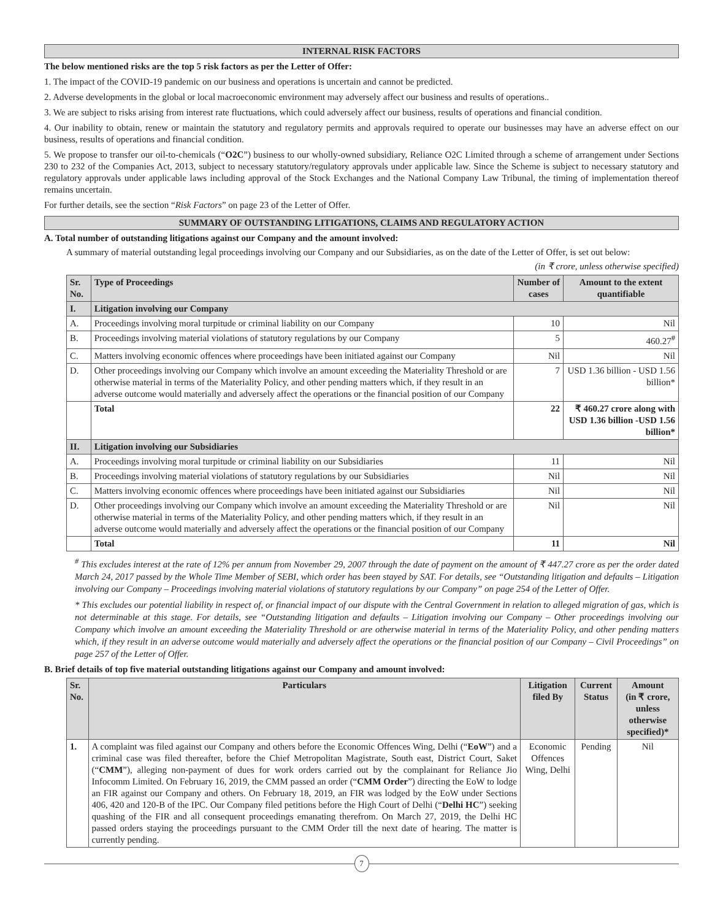INTERNAL RISK FACTORS
The below mentioned risks are the top 5 risk factors as per the Letter of Offer:
1. The impact of the COVID-19 pandemic on our business and operations is uncertain and cannot be predicted.
2. Adverse developments in the global or local macroeconomic environment may adversely affect our business and results of operations..
3. We are subject to risks arising from interest rate fluctuations, which could adversely affect our business, results of operations and financial condition.
4. Our inability to obtain, renew or maintain the statutory and regulatory permits and approvals required to operate our businesses may have an adverse effect on our business, results of operations and financial condition.
5. We propose to transfer our oil-to-chemicals (“O2C”) business to our wholly-owned subsidiary, Reliance O2C Limited through a scheme of arrangement under Sections 230 to 232 of the Companies Act, 2013, subject to necessary statutory/regulatory approvals under applicable law. Since the Scheme is subject to necessary statutory and regulatory approvals under applicable laws including approval of the Stock Exchanges and the National Company Law Tribunal, the timing of implementation thereof remains uncertain.
For further details, see the section “Risk Factors” on page 23 of the Letter of Offer.
SUMMARY OF OUTSTANDING LITIGATIONS, CLAIMS AND REGULATORY ACTION
A. Total number of outstanding litigations against our Company and the amount involved:
A summary of material outstanding legal proceedings involving our Company and our Subsidiaries, as on the date of the Letter of Offer, is set out below:
(in ₹ crore, unless otherwise specified)
| Sr. No. | Type of Proceedings | Number of cases | Amount to the extent quantifiable |
| --- | --- | --- | --- |
| I. | Litigation involving our Company | | |
| A. | Proceedings involving moral turpitude or criminal liability on our Company | 10 | Nil |
| B. | Proceedings involving material violations of statutory regulations by our Company | 5 | 460.27<sup>#</sup> |
| C. | Matters involving economic offences where proceedings have been initiated against our Company | Nil | Nil |
| D. | Other proceedings involving our Company which involve an amount exceeding the Materiality Threshold or are otherwise material in terms of the Materiality Policy, and other pending matters which, if they result in an adverse outcome would materially and adversely affect the operations or the financial position of our Company | 7 | USD 1.36 billion - USD 1.56 billion* |
| | Total | 22 | ₹ 460.27 crore along with USD 1.36 billion -USD 1.56 billion* |
| II. | Litigation involving our Subsidiaries | | |
| A. | Proceedings involving moral turpitude or criminal liability on our Subsidiaries | 11 | Nil |
| B. | Proceedings involving material violations of statutory regulations by our Subsidiaries | Nil | Nil |
| C. | Matters involving economic offences where proceedings have been initiated against our Subsidiaries | Nil | Nil |
| D. | Other proceedings involving our Company which involve an amount exceeding the Materiality Threshold or are otherwise material in terms of the Materiality Policy, and other pending matters which, if they result in an adverse outcome would materially and adversely affect the operations or the financial position of our Company | Nil | Nil |
| | Total | 11 | Nil |
<sup>#</sup> This excludes interest at the rate of 12% per annum from November 29, 2007 through the date of payment on the amount of ₹ 447.27 crore as per the order dated March 24, 2017 passed by the Whole Time Member of SEBI, which order has been stayed by SAT. For details, see “Outstanding litigation and defaults – Litigation involving our Company – Proceedings involving material violations of statutory regulations by our Company” on page 254 of the Letter of Offer.
* This excludes our potential liability in respect of, or financial impact of our dispute with the Central Government in relation to alleged migration of gas, which is not determinable at this stage. For details, see “Outstanding litigation and defaults – Litigation involving our Company – Other proceedings involving our Company which involve an amount exceeding the Materiality Threshold or are otherwise material in terms of the Materiality Policy, and other pending matters which, if they result in an adverse outcome would materially and adversely affect the operations or the financial position of our Company – Civil Proceedings” on page 257 of the Letter of Offer.
B. Brief details of top five material outstanding litigations against our Company and amount involved:
| Sr. No. | Particulars | Litigation filed By | Current Status | Amount (in ₹ crore, unless otherwise specified)* |
| --- | --- | --- | --- | --- |
| 1. | A complaint was filed against our Company and others before the Economic Offences Wing, Delhi (“ EoW ”) and a criminal case was filed thereafter, before the Chief Metropolitan Magistrate, South east, District Court, Saket (“ CMM ”), alleging non-payment of dues for work orders carried out by the complainant for Reliance Jio Infocomm Limited. On February 16, 2019, the CMM passed an order (“ CMM Order ”) directing the EoW to lodge an FIR against our Company and others. On February 18, 2019, an FIR was lodged by the EoW under Sections 406, 420 and 120-B of the IPC. Our Company filed petitions before the High Court of Delhi (“ Delhi HC ”) seeking quashing of the FIR and all consequent proceedings emanating therefrom. On March 27, 2019, the Delhi HC passed orders staying the proceedings pursuant to the CMM Order till the next date of hearing. The matter is currently pending. | Economic Offences Wing, Delhi | Pending | Nil |
7